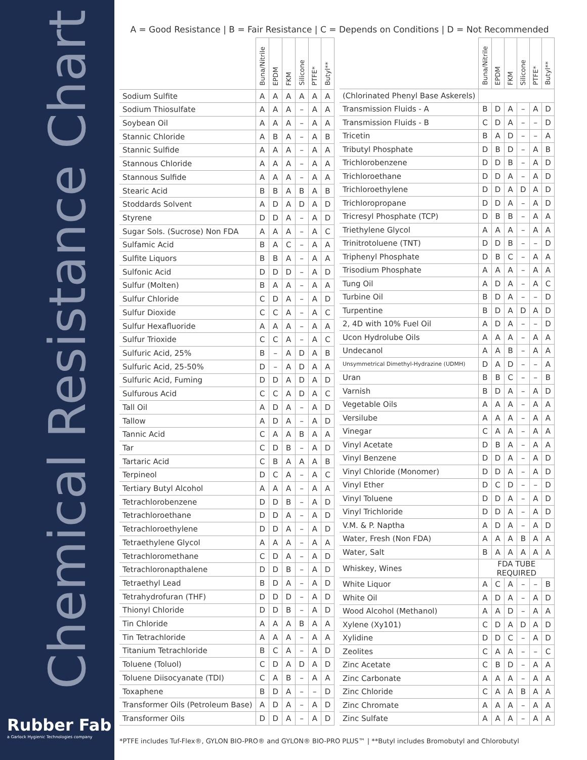Chemical Resistance Chart
Rubber Fab
a Garlock Hygienic Technologies company
A = Good Resistance | B = Fair Resistance | C = Depends on Conditions | D = Not Recommended
| | Buna/Nitrile | EPDM | FKM | Silicone | PTFE* | Butyl** |
| --- | --- | --- | --- | --- | --- | --- |
| Sodium Sulfite | A | A | A | A | A | A |
| Sodium Thiosulfate | A | A | A | – | A | A |
| Soybean Oil | A | A | A | – | A | A |
| Stannic Chloride | A | B | A | – | A | B |
| Stannic Sulfide | A | A | A | – | A | A |
| Stannous Chloride | A | A | A | – | A | A |
| Stannous Sulfide | A | A | A | – | A | A |
| Stearic Acid | B | B | A | B | A | B |
| Stoddards Solvent | A | D | A | D | A | D |
| Styrene | D | D | A | – | A | D |
| Sugar Sols. (Sucrose) Non FDA | A | A | A | – | A | C |
| Sulfamic Acid | B | A | C | – | A | A |
| Sulfite Liquors | B | B | A | – | A | A |
| Sulfonic Acid | D | D | D | – | A | D |
| Sulfur (Molten) | B | A | A | – | A | A |
| Sulfur Chloride | C | D | A | – | A | D |
| Sulfur Dioxide | C | C | A | – | A | C |
| Sulfur Hexafluoride | A | A | A | – | A | A |
| Sulfur Trioxide | C | C | A | – | A | C |
| Sulfuric Acid, 25% | B | – | A | D | A | B |
| Sulfuric Acid, 25-50% | D | – | A | D | A | A |
| Sulfuric Acid, Fuming | D | D | A | D | A | D |
| Sulfurous Acid | C | C | A | D | A | C |
| Tall Oil | A | D | A | – | A | D |
| Tallow | A | D | A | – | A | D |
| Tannic Acid | C | A | A | B | A | A |
| Tar | C | D | B | – | A | D |
| Tartaric Acid | C | B | A | A | A | B |
| Terpineol | D | C | A | – | A | C |
| Tertiary Butyl Alcohol | A | A | A | – | A | A |
| Tetrachlorobenzene | D | D | B | – | A | D |
| Tetrachloroethane | D | D | A | – | A | D |
| Tetrachloroethylene | D | D | A | – | A | D |
| Tetraethylene Glycol | A | A | A | – | A | A |
| Tetrachloromethane | C | D | A | – | A | D |
| Tetrachloronapthalene | D | D | B | – | A | D |
| Tetraethyl Lead | B | D | A | – | A | D |
| Tetrahydrofuran (THF) | D | D | D | – | A | D |
| Thionyl Chloride | D | D | B | – | A | D |
| Tin Chloride | A | A | A | B | A | A |
| Tin Tetrachloride | A | A | A | – | A | A |
| Titanium Tetrachloride | B | C | A | – | A | D |
| Toluene (Toluol) | C | D | A | D | A | D |
| Toluene Diisocyanate (TDI) | C | A | B | – | A | A |
| Toxaphene | B | D | A | – | – | D |
| Transformer Oils (Petroleum Base) | A | D | A | – | A | D |
| Transformer Oils | D | D | A | – | A | D |
| | Buna/Nitrile | EPDM | FKM | Silicone | PTFE* | Butyl** |
| --- | --- | --- | --- | --- | --- | --- |
| (Chlorinated Phenyl Base Askerels) | | | | | | |
| Transmission Fluids - A | B | D | A | – | A | D |
| Transmission Fluids - B | C | D | A | – | – | D |
| Tricetin | B | A | D | – | – | A |
| Tributyl Phosphate | D | B | D | – | A | B |
| Trichlorobenzene | D | D | B | – | A | D |
| Trichloroethane | D | D | A | – | A | D |
| Trichloroethylene | D | D | A | D | A | D |
| Trichloropropane | D | D | A | – | A | D |
| Tricresyl Phosphate (TCP) | D | B | B | – | A | A |
| Triethylene Glycol | A | A | A | – | A | A |
| Trinitrotoluene (TNT) | D | D | B | – | – | D |
| Triphenyl Phosphate | D | B | C | – | A | A |
| Trisodium Phosphate | A | A | A | – | A | A |
| Tung Oil | A | D | A | – | A | C |
| Turbine Oil | B | D | A | – | – | D |
| Turpentine | B | D | A | D | A | D |
| 2, 4D with 10% Fuel Oil | A | D | A | – | – | D |
| Ucon Hydrolube Oils | A | A | A | – | A | A |
| Undecanol | A | A | B | – | A | A |
| Unsymmetrical Dimethyl-Hydrazine (UDMH) | D | A | D | – | – | A |
| Uran | B | B | C | – | – | B |
| Varnish | B | D | A | – | A | D |
| Vegetable Oils | A | A | A | – | A | A |
| Versilube | A | A | A | – | A | A |
| Vinegar | C | A | A | – | A | A |
| Vinyl Acetate | D | B | A | – | A | A |
| Vinyl Benzene | D | D | A | – | A | D |
| Vinyl Chloride (Monomer) | D | D | A | – | A | D |
| Vinyl Ether | D | C | D | – | – | D |
| Vinyl Toluene | D | D | A | – | A | D |
| Vinyl Trichloride | D | D | A | – | A | D |
| V.M. & P. Naptha | A | D | A | – | A | D |
| Water, Fresh (Non FDA) | A | A | A | B | A | A |
| Water, Salt | B | A | A | A | A | A |
| Whiskey, Wines | FDA TUBE REQUIRED | | | | | |
| White Liquor | A | C | A | – | – | B |
| White Oil | A | D | A | – | A | D |
| Wood Alcohol (Methanol) | A | A | D | – | A | A |
| Xylene (Xy101) | C | D | A | D | A | D |
| Xylidine | D | D | C | – | A | D |
| Zeolites | C | A | A | – | – | C |
| Zinc Acetate | C | B | D | – | A | A |
| Zinc Carbonate | A | A | A | – | A | A |
| Zinc Chloride | C | A | A | B | A | A |
| Zinc Chromate | A | A | A | – | A | A |
| Zinc Sulfate | A | A | A | – | A | A |
*PTFE includes Tuf-Flex®, GYLON BIO-PRO® and GYLON® BIO-PRO PLUS™ | **Butyl includes Bromobutyl and Chlorobutyl